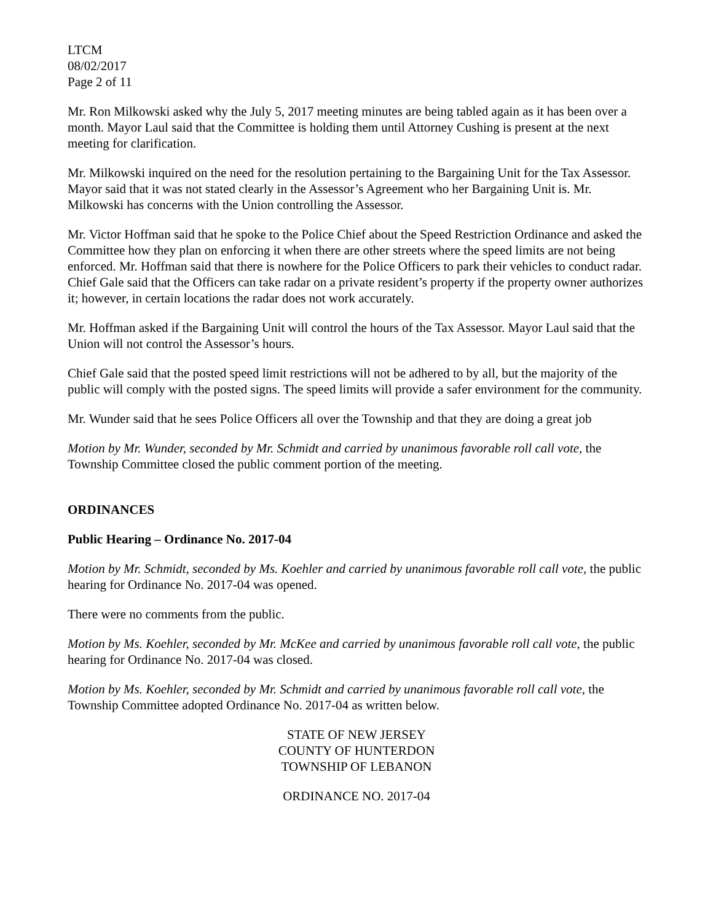LTCM
08/02/2017
Page 2 of 11
Mr. Ron Milkowski asked why the July 5, 2017 meeting minutes are being tabled again as it has been over a month. Mayor Laul said that the Committee is holding them until Attorney Cushing is present at the next meeting for clarification.
Mr. Milkowski inquired on the need for the resolution pertaining to the Bargaining Unit for the Tax Assessor. Mayor said that it was not stated clearly in the Assessor’s Agreement who her Bargaining Unit is. Mr. Milkowski has concerns with the Union controlling the Assessor.
Mr. Victor Hoffman said that he spoke to the Police Chief about the Speed Restriction Ordinance and asked the Committee how they plan on enforcing it when there are other streets where the speed limits are not being enforced. Mr. Hoffman said that there is nowhere for the Police Officers to park their vehicles to conduct radar. Chief Gale said that the Officers can take radar on a private resident’s property if the property owner authorizes it; however, in certain locations the radar does not work accurately.
Mr. Hoffman asked if the Bargaining Unit will control the hours of the Tax Assessor. Mayor Laul said that the Union will not control the Assessor’s hours.
Chief Gale said that the posted speed limit restrictions will not be adhered to by all, but the majority of the public will comply with the posted signs. The speed limits will provide a safer environment for the community.
Mr. Wunder said that he sees Police Officers all over the Township and that they are doing a great job
Motion by Mr. Wunder, seconded by Mr. Schmidt and carried by unanimous favorable roll call vote, the Township Committee closed the public comment portion of the meeting.
ORDINANCES
Public Hearing – Ordinance No. 2017-04
Motion by Mr. Schmidt, seconded by Ms. Koehler and carried by unanimous favorable roll call vote, the public hearing for Ordinance No. 2017-04 was opened.
There were no comments from the public.
Motion by Ms. Koehler, seconded by Mr. McKee and carried by unanimous favorable roll call vote, the public hearing for Ordinance No. 2017-04 was closed.
Motion by Ms. Koehler, seconded by Mr. Schmidt and carried by unanimous favorable roll call vote, the Township Committee adopted Ordinance No. 2017-04 as written below.
STATE OF NEW JERSEY
COUNTY OF HUNTERDON
TOWNSHIP OF LEBANON
ORDINANCE NO. 2017-04